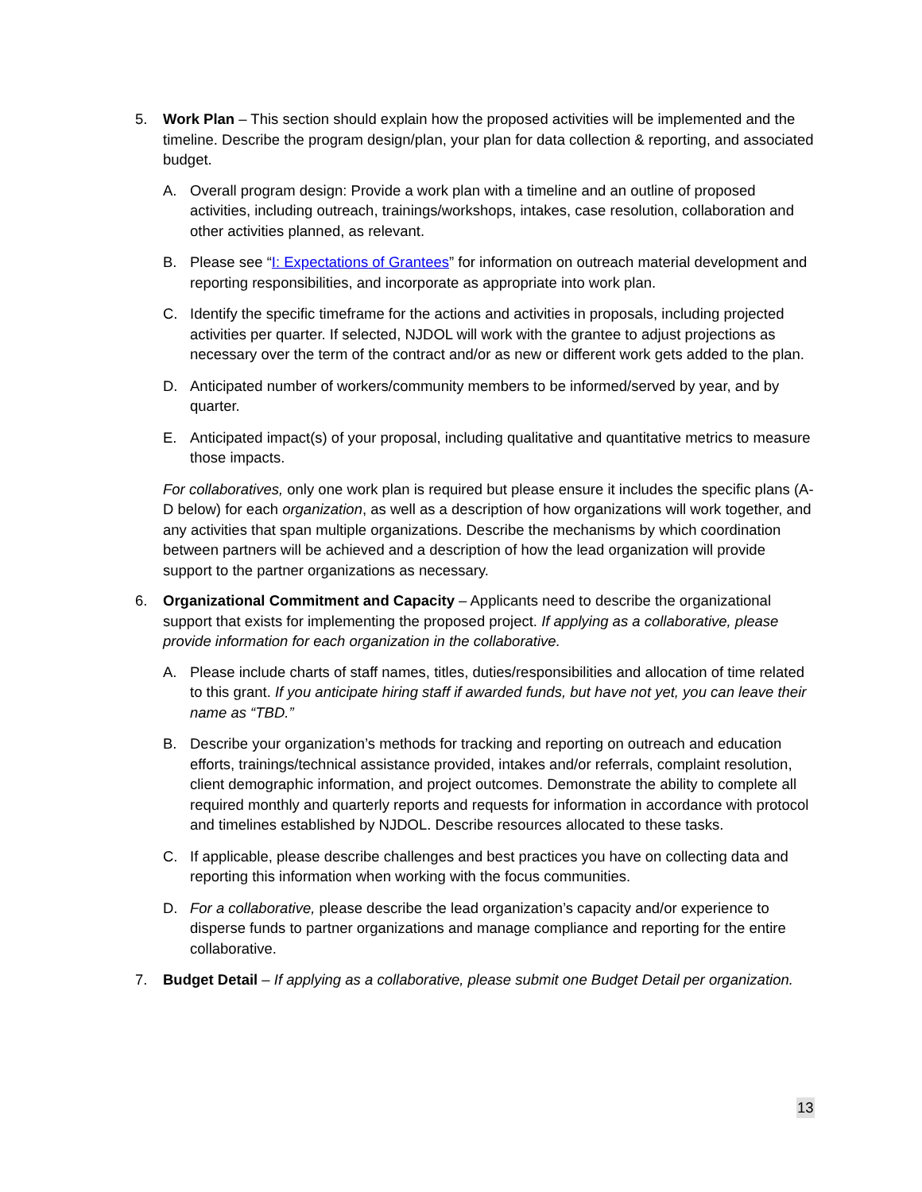5. Work Plan – This section should explain how the proposed activities will be implemented and the timeline. Describe the program design/plan, your plan for data collection & reporting, and associated budget.
A. Overall program design: Provide a work plan with a timeline and an outline of proposed activities, including outreach, trainings/workshops, intakes, case resolution, collaboration and other activities planned, as relevant.
B. Please see “I: Expectations of Grantees” for information on outreach material development and reporting responsibilities, and incorporate as appropriate into work plan.
C. Identify the specific timeframe for the actions and activities in proposals, including projected activities per quarter. If selected, NJDOL will work with the grantee to adjust projections as necessary over the term of the contract and/or as new or different work gets added to the plan.
D. Anticipated number of workers/community members to be informed/served by year, and by quarter.
E. Anticipated impact(s) of your proposal, including qualitative and quantitative metrics to measure those impacts.
For collaboratives, only one work plan is required but please ensure it includes the specific plans (A-D below) for each organization, as well as a description of how organizations will work together, and any activities that span multiple organizations. Describe the mechanisms by which coordination between partners will be achieved and a description of how the lead organization will provide support to the partner organizations as necessary.
6. Organizational Commitment and Capacity – Applicants need to describe the organizational support that exists for implementing the proposed project. If applying as a collaborative, please provide information for each organization in the collaborative.
A. Please include charts of staff names, titles, duties/responsibilities and allocation of time related to this grant. If you anticipate hiring staff if awarded funds, but have not yet, you can leave their name as “TBD.”
B. Describe your organization’s methods for tracking and reporting on outreach and education efforts, trainings/technical assistance provided, intakes and/or referrals, complaint resolution, client demographic information, and project outcomes. Demonstrate the ability to complete all required monthly and quarterly reports and requests for information in accordance with protocol and timelines established by NJDOL. Describe resources allocated to these tasks.
C. If applicable, please describe challenges and best practices you have on collecting data and reporting this information when working with the focus communities.
D. For a collaborative, please describe the lead organization’s capacity and/or experience to disperse funds to partner organizations and manage compliance and reporting for the entire collaborative.
7. Budget Detail – If applying as a collaborative, please submit one Budget Detail per organization.
13